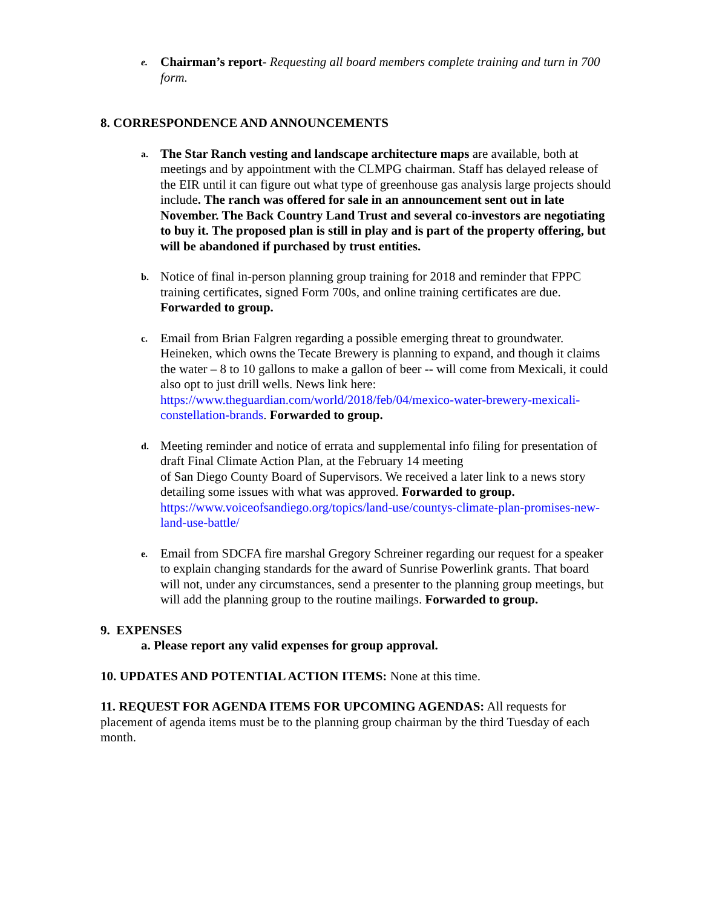e.
Chairman’s report- Requesting all board members complete training and turn in 700 form.
8. CORRESPONDENCE AND ANNOUNCEMENTS
a.
The Star Ranch vesting and landscape architecture maps are available, both at meetings and by appointment with the CLMPG chairman. Staff has delayed release of the EIR until it can figure out what type of greenhouse gas analysis large projects should include. The ranch was offered for sale in an announcement sent out in late November. The Back Country Land Trust and several co-investors are negotiating to buy it. The proposed plan is still in play and is part of the property offering, but will be abandoned if purchased by trust entities.
b.
Notice of final in-person planning group training for 2018 and reminder that FPPC training certificates, signed Form 700s, and online training certificates are due. Forwarded to group.
c.
Email from Brian Falgren regarding a possible emerging threat to groundwater. Heineken, which owns the Tecate Brewery is planning to expand, and though it claims the water – 8 to 10 gallons to make a gallon of beer -- will come from Mexicali, it could also opt to just drill wells. News link here: https://www.theguardian.com/world/2018/feb/04/mexico-water-brewery-mexicali-constellation-brands. Forwarded to group.
d.
Meeting reminder and notice of errata and supplemental info filing for presentation of draft Final Climate Action Plan, at the February 14 meeting
of San Diego County Board of Supervisors. We received a later link to a news story detailing some issues with what was approved. Forwarded to group. https://www.voiceofsandiego.org/topics/land-use/countys-climate-plan-promises-new-land-use-battle/
e.
Email from SDCFA fire marshal Gregory Schreiner regarding our request for a speaker to explain changing standards for the award of Sunrise Powerlink grants. That board will not, under any circumstances, send a presenter to the planning group meetings, but will add the planning group to the routine mailings. Forwarded to group.
9. EXPENSES
a. Please report any valid expenses for group approval.
10. UPDATES AND POTENTIAL ACTION ITEMS: None at this time.
11. REQUEST FOR AGENDA ITEMS FOR UPCOMING AGENDAS: All requests for placement of agenda items must be to the planning group chairman by the third Tuesday of each month.